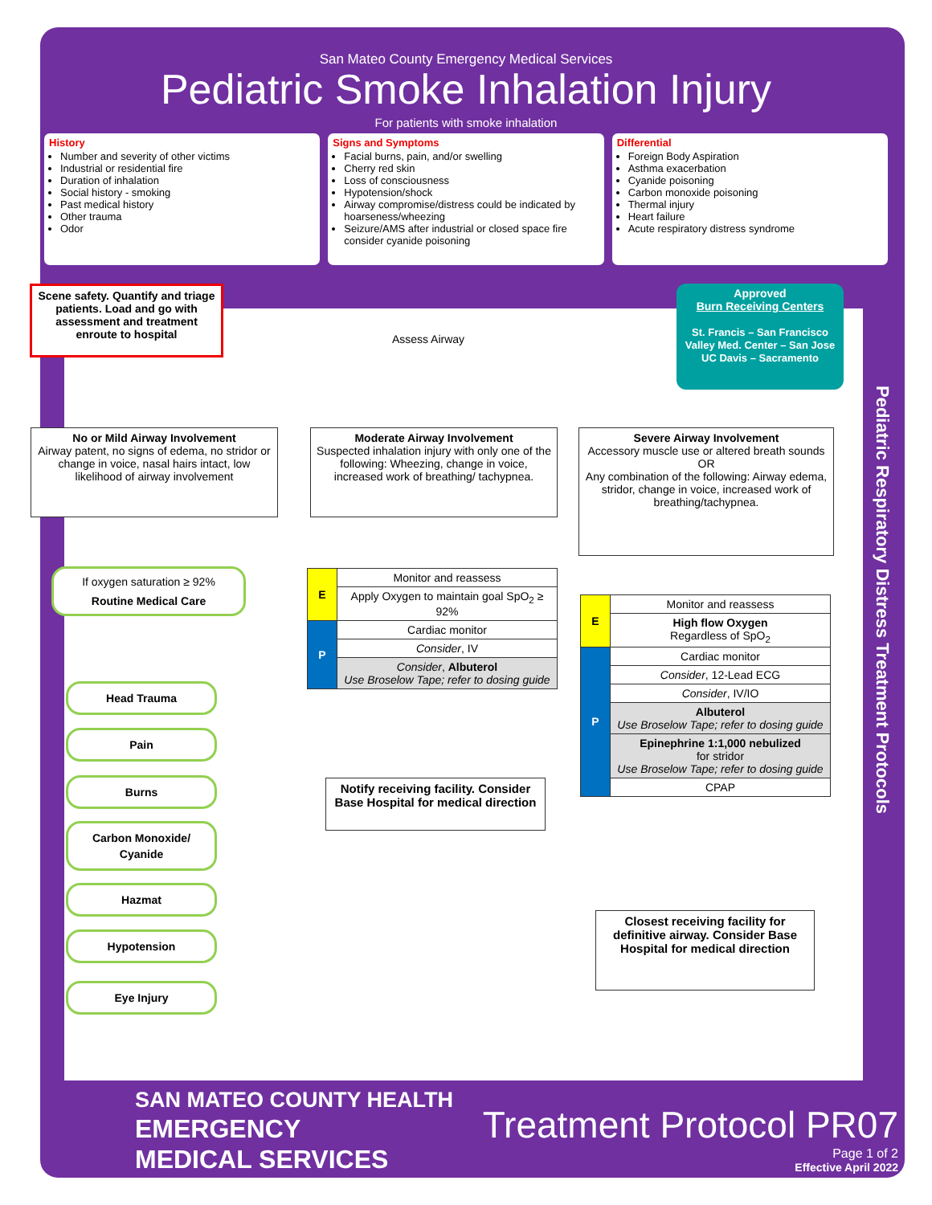San Mateo County Emergency Medical Services
Pediatric Smoke Inhalation Injury
For patients with smoke inhalation
History
Number and severity of other victims
Industrial or residential fire
Duration of inhalation
Social history - smoking
Past medical history
Other trauma
Odor
Signs and Symptoms
Facial burns, pain, and/or swelling
Cherry red skin
Loss of consciousness
Hypotension/shock
Airway compromise/distress could be indicated by hoarseness/wheezing
Seizure/AMS after industrial or closed space fire consider cyanide poisoning
Differential
Foreign Body Aspiration
Asthma exacerbation
Cyanide poisoning
Carbon monoxide poisoning
Thermal injury
Heart failure
Acute respiratory distress syndrome
Scene safety. Quantify and triage patients. Load and go with assessment and treatment enroute to hospital
Assess Airway
Approved
Burn Receiving Centers
St. Francis – San Francisco
Valley Med. Center – San Jose
UC Davis – Sacramento
No or Mild Airway Involvement
Airway patent, no signs of edema, no stridor or change in voice, nasal hairs intact, low likelihood of airway involvement
Moderate Airway Involvement
Suspected inhalation injury with only one of the following: Wheezing, change in voice, increased work of breathing/ tachypnea.
Severe Airway Involvement
Accessory muscle use or altered breath sounds
OR
Any combination of the following: Airway edema, stridor, change in voice, increased work of breathing/tachypnea.
If oxygen saturation ≥ 92%
Routine Medical Care
| E | Monitor and reassess |
| | Apply Oxygen to maintain goal SpO<sub>2</sub> ≥ 92% |
| P | Cardiac monitor |
| | Consider , IV |
| | Consider , Albuterol Use Broselow Tape; refer to dosing guide |
Notify receiving facility. Consider Base Hospital for medical direction
| E | Monitor and reassess |
| | High flow Oxygen Regardless of SpO<sub>2</sub> |
| P | Cardiac monitor |
| | Consider , 12-Lead ECG |
| | Consider , IV/IO |
| | Albuterol Use Broselow Tape; refer to dosing guide |
| | Epinephrine 1:1,000 nebulized for stridor Use Broselow Tape; refer to dosing guide |
| | CPAP |
Closest receiving facility for definitive airway. Consider Base Hospital for medical direction
Head Trauma
Pain
Burns
Carbon Monoxide/
Cyanide
Hazmat
Hypotension
Eye Injury
Pediatric Respiratory Distress Treatment Protocols
SAN MATEO COUNTY HEALTH
EMERGENCY
MEDICAL SERVICES
Treatment Protocol PR07
Page 1 of 2
Effective April 2022